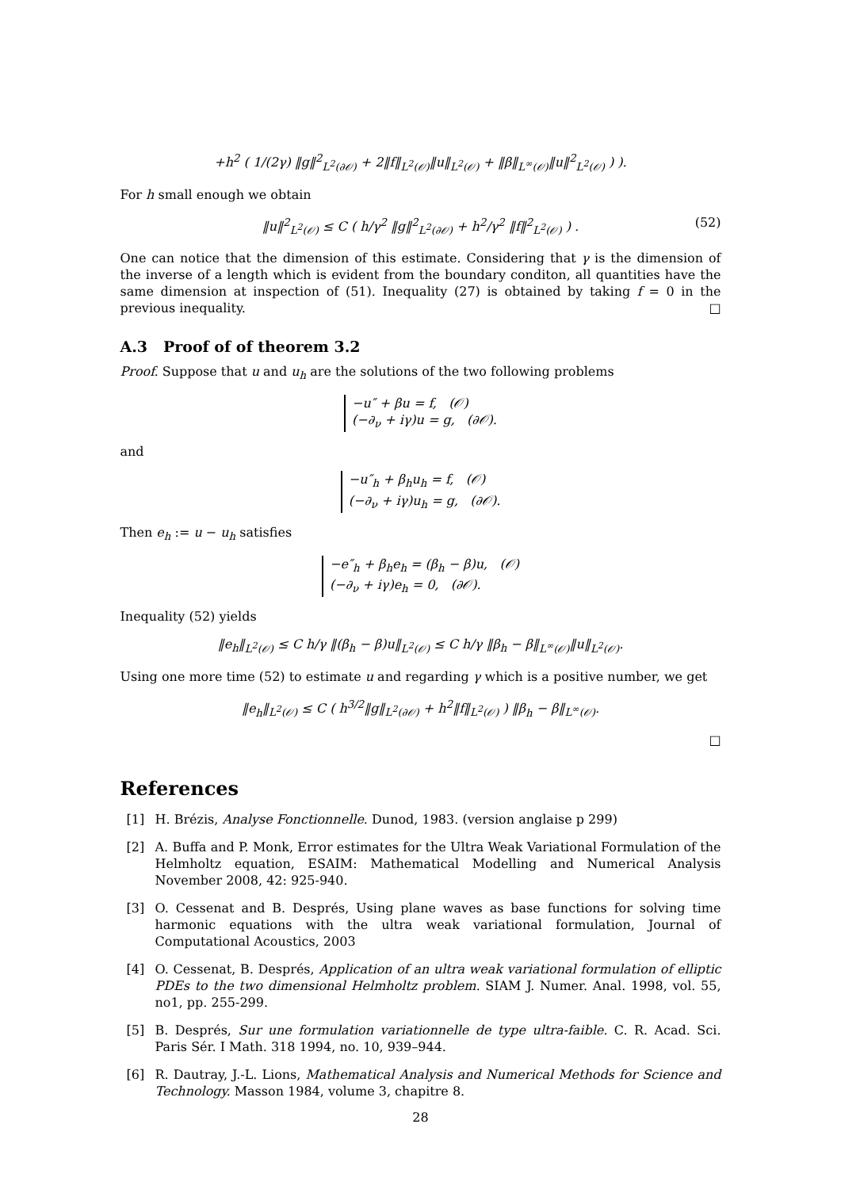+h<sup>2</sup> ( 1/(2γ) ‖g‖<sup>2</sup><sub>L<sup>2</sup>(∂𝒪)</sub> + 2‖f‖<sub>L<sup>2</sup>(𝒪)</sub>‖u‖<sub>L<sup>2</sup>(𝒪)</sub> + ‖β‖<sub>L<sup>∞</sup>(𝒪)</sub>‖u‖<sup>2</sup><sub>L<sup>2</sup>(𝒪)</sub> ) ).
For h small enough we obtain
‖u‖<sup>2</sup><sub>L<sup>2</sup>(𝒪)</sub> ≤ C ( h/γ<sup>2</sup> ‖g‖<sup>2</sup><sub>L<sup>2</sup>(∂𝒪)</sub> + h<sup>2</sup>/γ<sup>2</sup> ‖f‖<sup>2</sup><sub>L<sup>2</sup>(𝒪)</sub> ) . (52)
One can notice that the dimension of this estimate. Considering that γ is the dimension of the inverse of a length which is evident from the boundary conditon, all quantities have the same dimension at inspection of (51). Inequality (27) is obtained by taking f = 0 in the previous inequality. □
A.3 Proof of of theorem 3.2
Proof. Suppose that u and u<sub>h</sub> are the solutions of the two following problems
−u″ + βu = f, (𝒪)
(−∂<sub>ν</sub> + iγ)u = g, (∂𝒪).
and
−u″<sub>h</sub> + β<sub>h</sub>u<sub>h</sub> = f, (𝒪)
(−∂<sub>ν</sub> + iγ)u<sub>h</sub> = g, (∂𝒪).
Then e<sub>h</sub> := u − u<sub>h</sub> satisfies
−e″<sub>h</sub> + β<sub>h</sub>e<sub>h</sub> = (β<sub>h</sub> − β)u, (𝒪)
(−∂<sub>ν</sub> + iγ)e<sub>h</sub> = 0, (∂𝒪).
Inequality (52) yields
‖e<sub>h</sub>‖<sub>L<sup>2</sup>(𝒪)</sub> ≤ C h/γ ‖(β<sub>h</sub> − β)u‖<sub>L<sup>2</sup>(𝒪)</sub> ≤ C h/γ ‖β<sub>h</sub> − β‖<sub>L<sup>∞</sup>(𝒪)</sub>‖u‖<sub>L<sup>2</sup>(𝒪)</sub>.
Using one more time (52) to estimate u and regarding γ which is a positive number, we get
‖e<sub>h</sub>‖<sub>L<sup>2</sup>(𝒪)</sub> ≤ C ( h<sup>3/2</sup>‖g‖<sub>L<sup>2</sup>(∂𝒪)</sub> + h<sup>2</sup>‖f‖<sub>L<sup>2</sup>(𝒪)</sub> ) ‖β<sub>h</sub> − β‖<sub>L<sup>∞</sup>(𝒪)</sub>.
□
References
[1] H. Brézis, Analyse Fonctionnelle. Dunod, 1983. (version anglaise p 299)
[2] A. Buffa and P. Monk, Error estimates for the Ultra Weak Variational Formulation of the Helmholtz equation, ESAIM: Mathematical Modelling and Numerical Analysis November 2008, 42: 925-940.
[3] O. Cessenat and B. Després, Using plane waves as base functions for solving time harmonic equations with the ultra weak variational formulation, Journal of Computational Acoustics, 2003
[4] O. Cessenat, B. Després, Application of an ultra weak variational formulation of elliptic PDEs to the two dimensional Helmholtz problem. SIAM J. Numer. Anal. 1998, vol. 55, no1, pp. 255-299.
[5] B. Després, Sur une formulation variationnelle de type ultra-faible. C. R. Acad. Sci. Paris Sér. I Math. 318 1994, no. 10, 939–944.
[6] R. Dautray, J.-L. Lions, Mathematical Analysis and Numerical Methods for Science and Technology. Masson 1984, volume 3, chapitre 8.
28